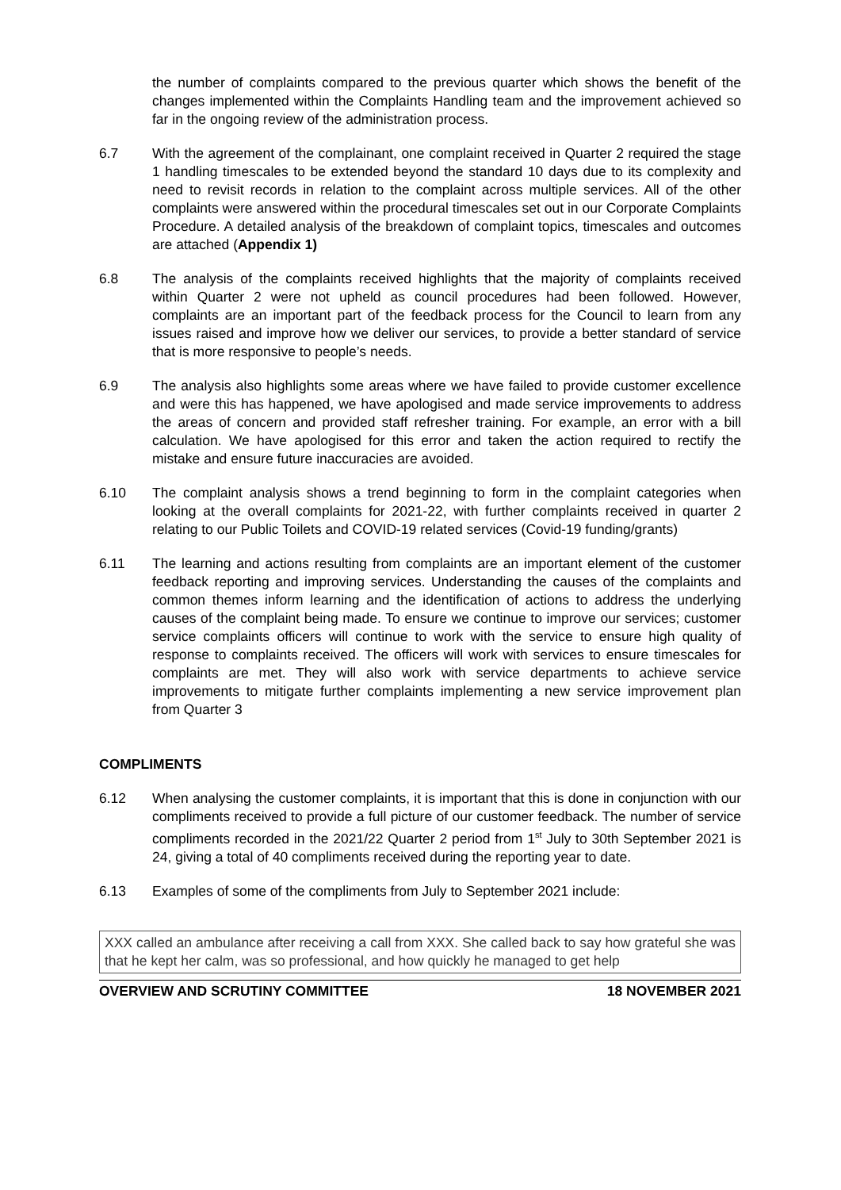the number of complaints compared to the previous quarter which shows the benefit of the changes implemented within the Complaints Handling team and the improvement achieved so far in the ongoing review of the administration process.
6.7 With the agreement of the complainant, one complaint received in Quarter 2 required the stage 1 handling timescales to be extended beyond the standard 10 days due to its complexity and need to revisit records in relation to the complaint across multiple services. All of the other complaints were answered within the procedural timescales set out in our Corporate Complaints Procedure. A detailed analysis of the breakdown of complaint topics, timescales and outcomes are attached (Appendix 1)
6.8 The analysis of the complaints received highlights that the majority of complaints received within Quarter 2 were not upheld as council procedures had been followed. However, complaints are an important part of the feedback process for the Council to learn from any issues raised and improve how we deliver our services, to provide a better standard of service that is more responsive to people’s needs.
6.9 The analysis also highlights some areas where we have failed to provide customer excellence and were this has happened, we have apologised and made service improvements to address the areas of concern and provided staff refresher training. For example, an error with a bill calculation. We have apologised for this error and taken the action required to rectify the mistake and ensure future inaccuracies are avoided.
6.10 The complaint analysis shows a trend beginning to form in the complaint categories when looking at the overall complaints for 2021-22, with further complaints received in quarter 2 relating to our Public Toilets and COVID-19 related services (Covid-19 funding/grants)
6.11 The learning and actions resulting from complaints are an important element of the customer feedback reporting and improving services. Understanding the causes of the complaints and common themes inform learning and the identification of actions to address the underlying causes of the complaint being made. To ensure we continue to improve our services; customer service complaints officers will continue to work with the service to ensure high quality of response to complaints received. The officers will work with services to ensure timescales for complaints are met. They will also work with service departments to achieve service improvements to mitigate further complaints implementing a new service improvement plan from Quarter 3
COMPLIMENTS
6.12 When analysing the customer complaints, it is important that this is done in conjunction with our compliments received to provide a full picture of our customer feedback. The number of service compliments recorded in the 2021/22 Quarter 2 period from 1<sup>st</sup> July to 30th September 2021 is 24, giving a total of 40 compliments received during the reporting year to date.
6.13 Examples of some of the compliments from July to September 2021 include:
XXX called an ambulance after receiving a call from XXX. She called back to say how grateful she was that he kept her calm, was so professional, and how quickly he managed to get help
OVERVIEW AND SCRUTINY COMMITTEE 18 NOVEMBER 2021